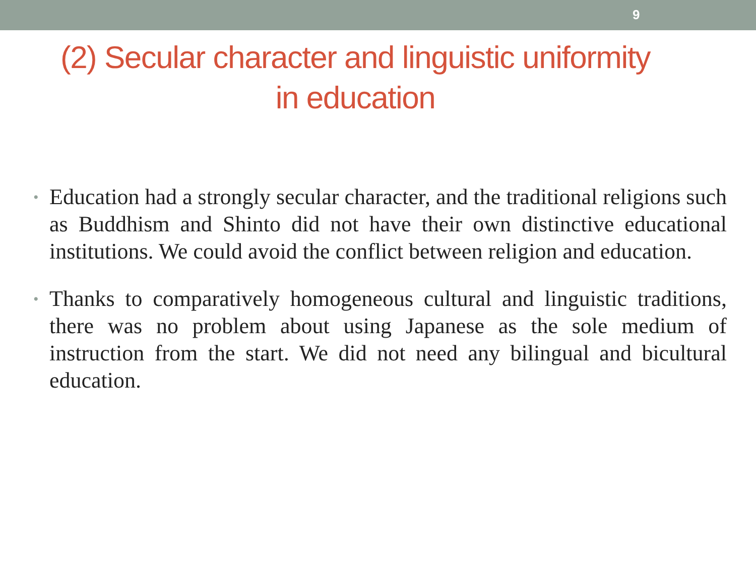9
(2) Secular character and linguistic uniformity
in education
• Education had a strongly secular character, and the traditional religions such as Buddhism and Shinto did not have their own distinctive educational institutions. We could avoid the conflict between religion and education.
• Thanks to comparatively homogeneous cultural and linguistic traditions, there was no problem about using Japanese as the sole medium of instruction from the start. We did not need any bilingual and bicultural education.